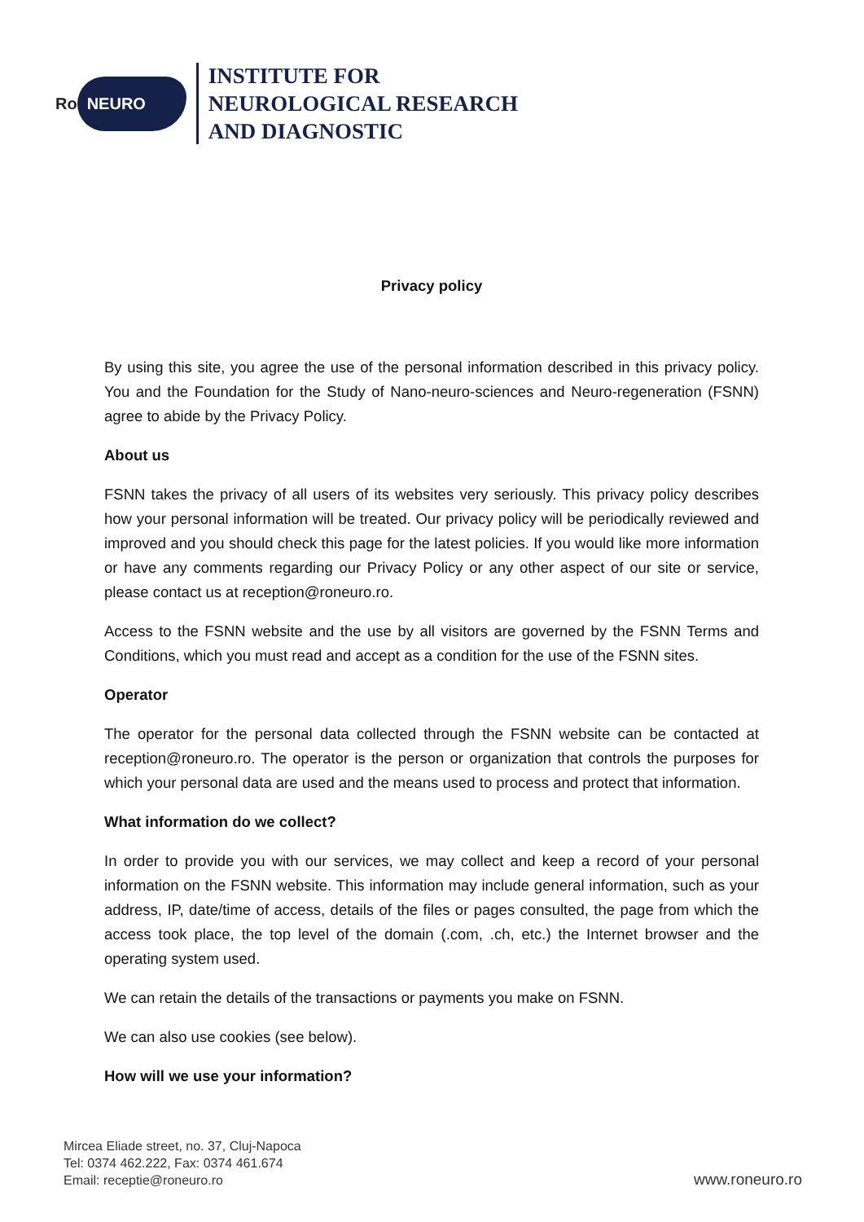Ro NEURO
INSTITUTE FOR
NEUROLOGICAL RESEARCH
AND DIAGNOSTIC
Privacy policy
By using this site, you agree the use of the personal information described in this privacy policy. You and the Foundation for the Study of Nano-neuro-sciences and Neuro-regeneration (FSNN) agree to abide by the Privacy Policy.
About us
FSNN takes the privacy of all users of its websites very seriously. This privacy policy describes how your personal information will be treated. Our privacy policy will be periodically reviewed and improved and you should check this page for the latest policies. If you would like more information or have any comments regarding our Privacy Policy or any other aspect of our site or service, please contact us at reception@roneuro.ro.
Access to the FSNN website and the use by all visitors are governed by the FSNN Terms and Conditions, which you must read and accept as a condition for the use of the FSNN sites.
Operator
The operator for the personal data collected through the FSNN website can be contacted at reception@roneuro.ro. The operator is the person or organization that controls the purposes for which your personal data are used and the means used to process and protect that information.
What information do we collect?
In order to provide you with our services, we may collect and keep a record of your personal information on the FSNN website. This information may include general information, such as your address, IP, date/time of access, details of the files or pages consulted, the page from which the access took place, the top level of the domain (.com, .ch, etc.) the Internet browser and the operating system used.
We can retain the details of the transactions or payments you make on FSNN.
We can also use cookies (see below).
How will we use your information?
Mircea Eliade street, no. 37, Cluj-Napoca
Tel: 0374 462.222, Fax: 0374 461.674
Email: receptie@roneuro.ro
www.roneuro.ro